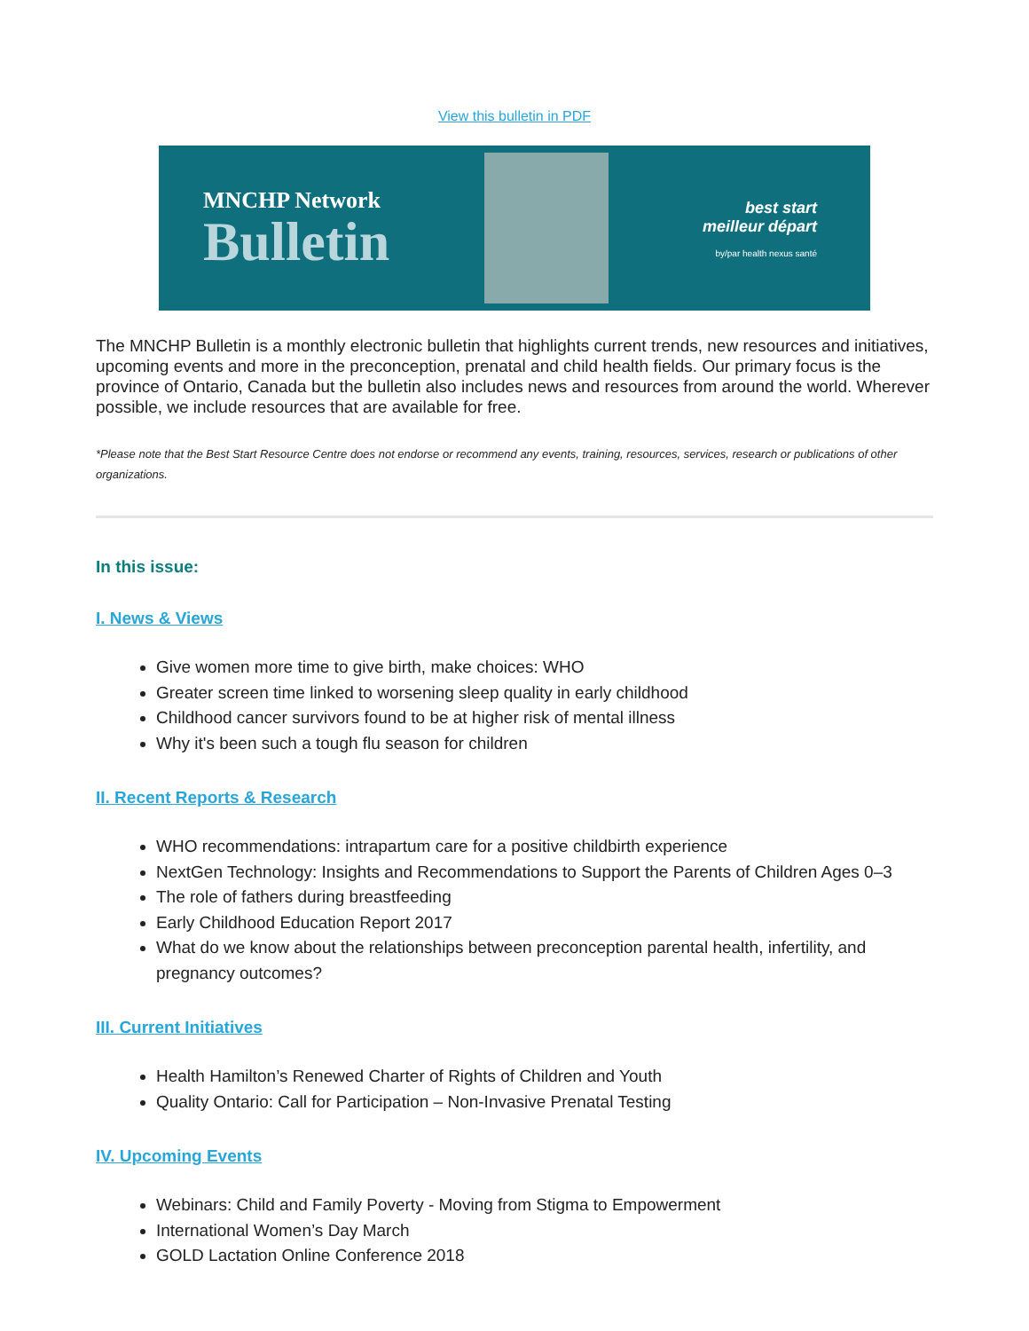View this bulletin in PDF
MNCHP Network
Bulletin
best start
meilleur départ
by/par health nexus santé
The MNCHP Bulletin is a monthly electronic bulletin that highlights current trends, new resources and initiatives, upcoming events and more in the preconception, prenatal and child health fields. Our primary focus is the province of Ontario, Canada but the bulletin also includes news and resources from around the world. Wherever possible, we include resources that are available for free.
*Please note that the Best Start Resource Centre does not endorse or recommend any events, training, resources, services, research or publications of other organizations.
In this issue:
I. News & Views
Give women more time to give birth, make choices: WHO
Greater screen time linked to worsening sleep quality in early childhood
Childhood cancer survivors found to be at higher risk of mental illness
Why it's been such a tough flu season for children
II. Recent Reports & Research
WHO recommendations: intrapartum care for a positive childbirth experience
NextGen Technology: Insights and Recommendations to Support the Parents of Children Ages 0–3
The role of fathers during breastfeeding
Early Childhood Education Report 2017
What do we know about the relationships between preconception parental health, infertility, and pregnancy outcomes?
III. Current Initiatives
Health Hamilton’s Renewed Charter of Rights of Children and Youth
Quality Ontario: Call for Participation – Non-Invasive Prenatal Testing
IV. Upcoming Events
Webinars: Child and Family Poverty - Moving from Stigma to Empowerment
International Women’s Day March
GOLD Lactation Online Conference 2018